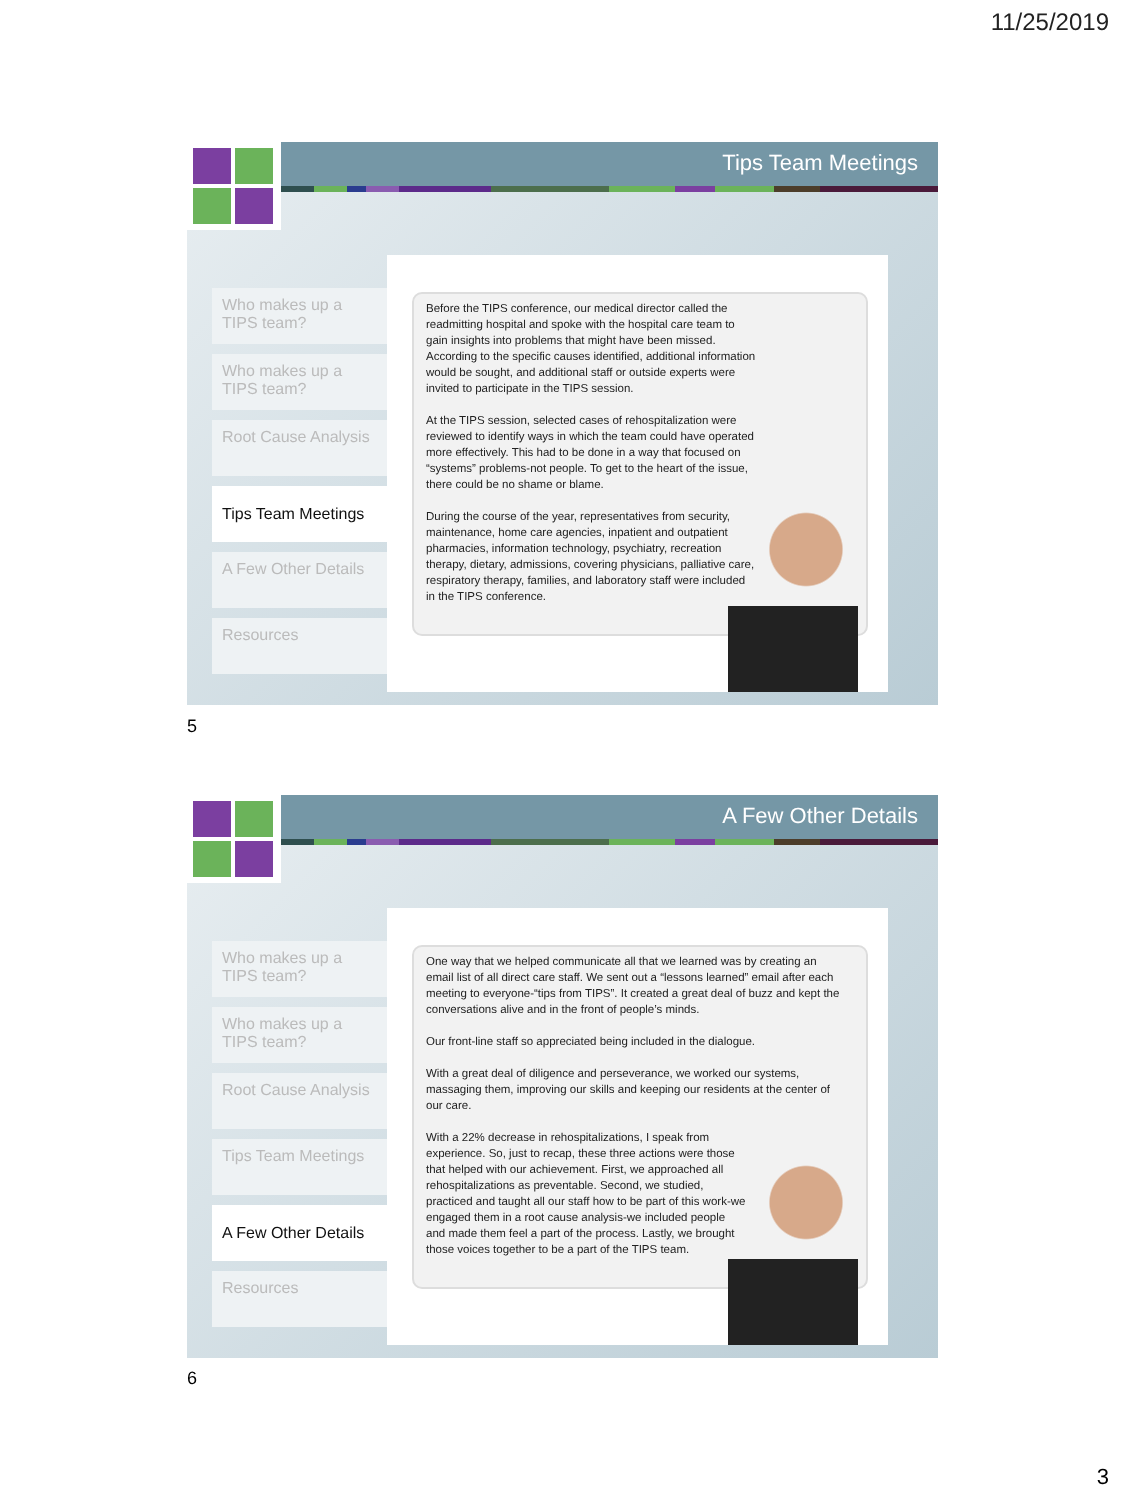11/25/2019
Tips Team Meetings
Who makes up a TIPS team?
Who makes up a TIPS team?
Root Cause Analysis
Tips Team Meetings
A Few Other Details
Resources
Before the TIPS conference, our medical director called the readmitting hospital and spoke with the hospital care team to gain insights into problems that might have been missed. According to the specific causes identified, additional information would be sought, and additional staff or outside experts were invited to participate in the TIPS session.
At the TIPS session, selected cases of rehospitalization were reviewed to identify ways in which the team could have operated more effectively. This had to be done in a way that focused on “systems” problems-not people. To get to the heart of the issue, there could be no shame or blame.
During the course of the year, representatives from security, maintenance, home care agencies, inpatient and outpatient pharmacies, information technology, psychiatry, recreation therapy, dietary, admissions, covering physicians, palliative care, respiratory therapy, families, and laboratory staff were included in the TIPS conference.
5
A Few Other Details
Who makes up a TIPS team?
Who makes up a TIPS team?
Root Cause Analysis
Tips Team Meetings
A Few Other Details
Resources
One way that we helped communicate all that we learned was by creating an email list of all direct care staff. We sent out a “lessons learned” email after each meeting to everyone-“tips from TIPS”. It created a great deal of buzz and kept the conversations alive and in the front of people’s minds.
Our front-line staff so appreciated being included in the dialogue.
With a great deal of diligence and perseverance, we worked our systems, massaging them, improving our skills and keeping our residents at the center of our care.
With a 22% decrease in rehospitalizations, I speak from experience. So, just to recap, these three actions were those that helped with our achievement. First, we approached all rehospitalizations as preventable. Second, we studied, practiced and taught all our staff how to be part of this work-we engaged them in a root cause analysis-we included people and made them feel a part of the process. Lastly, we brought those voices together to be a part of the TIPS team.
6
3